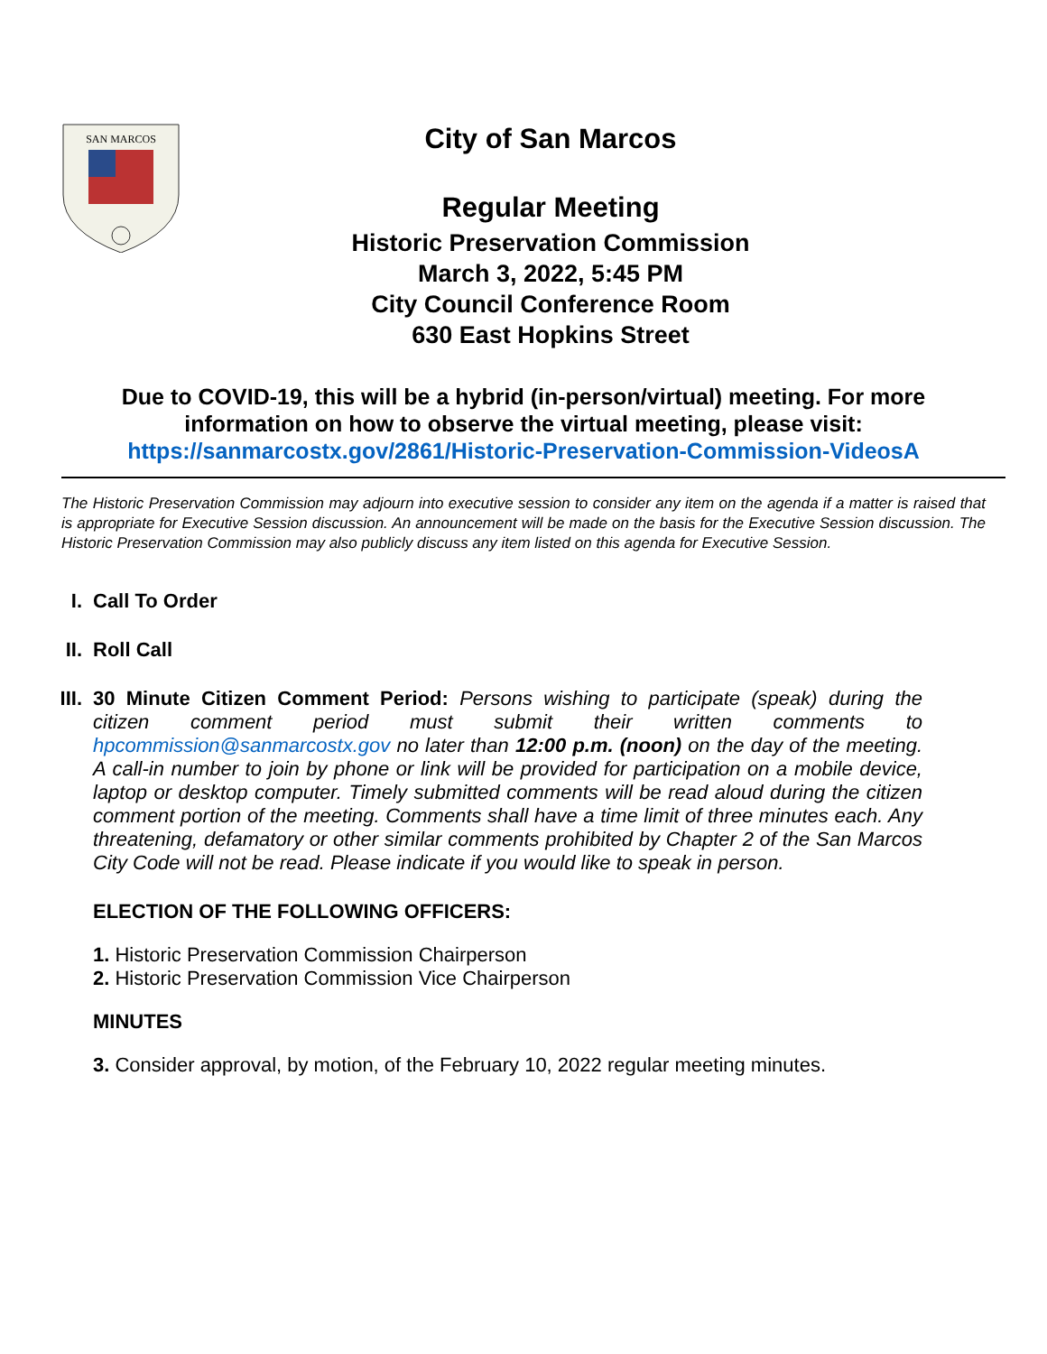SAN MARCOS
City of San Marcos
Regular Meeting
Historic Preservation Commission
March 3, 2022, 5:45 PM
City Council Conference Room
630 East Hopkins Street
Due to COVID-19, this will be a hybrid (in-person/virtual) meeting. For more information on how to observe the virtual meeting, please visit:
https://sanmarcostx.gov/2861/Historic-Preservation-Commission-VideosA
The Historic Preservation Commission may adjourn into executive session to consider any item on the agenda if a matter is raised that is appropriate for Executive Session discussion. An announcement will be made on the basis for the Executive Session discussion. The Historic Preservation Commission may also publicly discuss any item listed on this agenda for Executive Session.
I. Call To Order
II. Roll Call
III. 30 Minute Citizen Comment Period: Persons wishing to participate (speak) during the citizen comment period must submit their written comments to hpcommission@sanmarcostx.gov no later than 12:00 p.m. (noon) on the day of the meeting. A call-in number to join by phone or link will be provided for participation on a mobile device, laptop or desktop computer. Timely submitted comments will be read aloud during the citizen comment portion of the meeting. Comments shall have a time limit of three minutes each. Any threatening, defamatory or other similar comments prohibited by Chapter 2 of the San Marcos City Code will not be read. Please indicate if you would like to speak in person.
ELECTION OF THE FOLLOWING OFFICERS:
1. Historic Preservation Commission Chairperson
2. Historic Preservation Commission Vice Chairperson
MINUTES
3. Consider approval, by motion, of the February 10, 2022 regular meeting minutes.